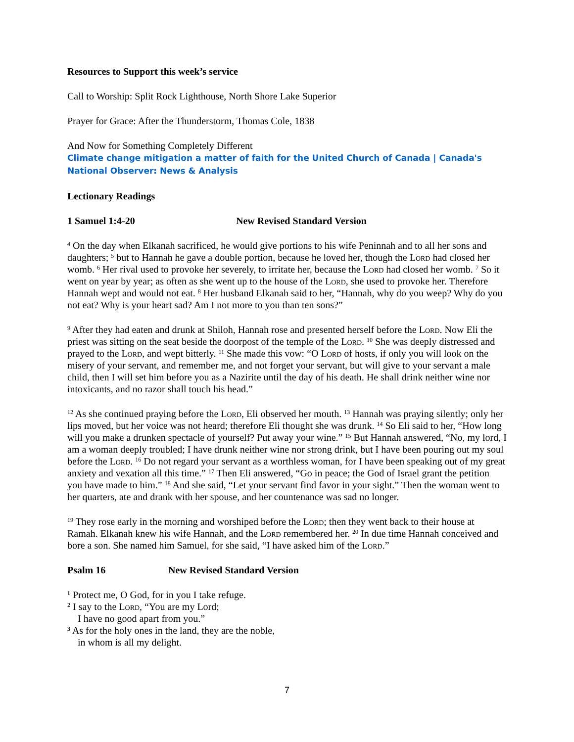Resources to Support this week’s service
Call to Worship: Split Rock Lighthouse, North Shore Lake Superior
Prayer for Grace: After the Thunderstorm, Thomas Cole, 1838
And Now for Something Completely Different
Climate change mitigation a matter of faith for the United Church of Canada | Canada's National Observer: News & Analysis
Lectionary Readings
1 Samuel 1:4-20 New Revised Standard Version
<sup>4</sup> On the day when Elkanah sacrificed, he would give portions to his wife Peninnah and to all her sons and daughters; <sup>5</sup> but to Hannah he gave a double portion, because he loved her, though the Lord had closed her womb. <sup>6</sup> Her rival used to provoke her severely, to irritate her, because the Lord had closed her womb. <sup>7</sup> So it went on year by year; as often as she went up to the house of the Lord, she used to provoke her. Therefore Hannah wept and would not eat. <sup>8</sup> Her husband Elkanah said to her, “Hannah, why do you weep? Why do you not eat? Why is your heart sad? Am I not more to you than ten sons?”
<sup>9</sup> After they had eaten and drunk at Shiloh, Hannah rose and presented herself before the Lord. Now Eli the priest was sitting on the seat beside the doorpost of the temple of the Lord. <sup>10</sup> She was deeply distressed and prayed to the Lord, and wept bitterly. <sup>11</sup> She made this vow: “O Lord of hosts, if only you will look on the misery of your servant, and remember me, and not forget your servant, but will give to your servant a male child, then I will set him before you as a Nazirite until the day of his death. He shall drink neither wine nor intoxicants, and no razor shall touch his head.”
<sup>12</sup> As she continued praying before the Lord, Eli observed her mouth. <sup>13</sup> Hannah was praying silently; only her lips moved, but her voice was not heard; therefore Eli thought she was drunk. <sup>14</sup> So Eli said to her, “How long will you make a drunken spectacle of yourself? Put away your wine.” <sup>15</sup> But Hannah answered, “No, my lord, I am a woman deeply troubled; I have drunk neither wine nor strong drink, but I have been pouring out my soul before the Lord. <sup>16</sup> Do not regard your servant as a worthless woman, for I have been speaking out of my great anxiety and vexation all this time.” <sup>17</sup> Then Eli answered, “Go in peace; the God of Israel grant the petition you have made to him.” <sup>18</sup> And she said, “Let your servant find favor in your sight.” Then the woman went to her quarters, ate and drank with her spouse, and her countenance was sad no longer.
<sup>19</sup> They rose early in the morning and worshiped before the Lord; then they went back to their house at Ramah. Elkanah knew his wife Hannah, and the Lord remembered her. <sup>20</sup> In due time Hannah conceived and bore a son. She named him Samuel, for she said, “I have asked him of the Lord.”
Psalm 16 New Revised Standard Version
<sup>1</sup> Protect me, O God, for in you I take refuge.
<sup>2</sup> I say to the Lord, “You are my Lord;
I have no good apart from you.”
<sup>3</sup> As for the holy ones in the land, they are the noble,
in whom is all my delight.
7